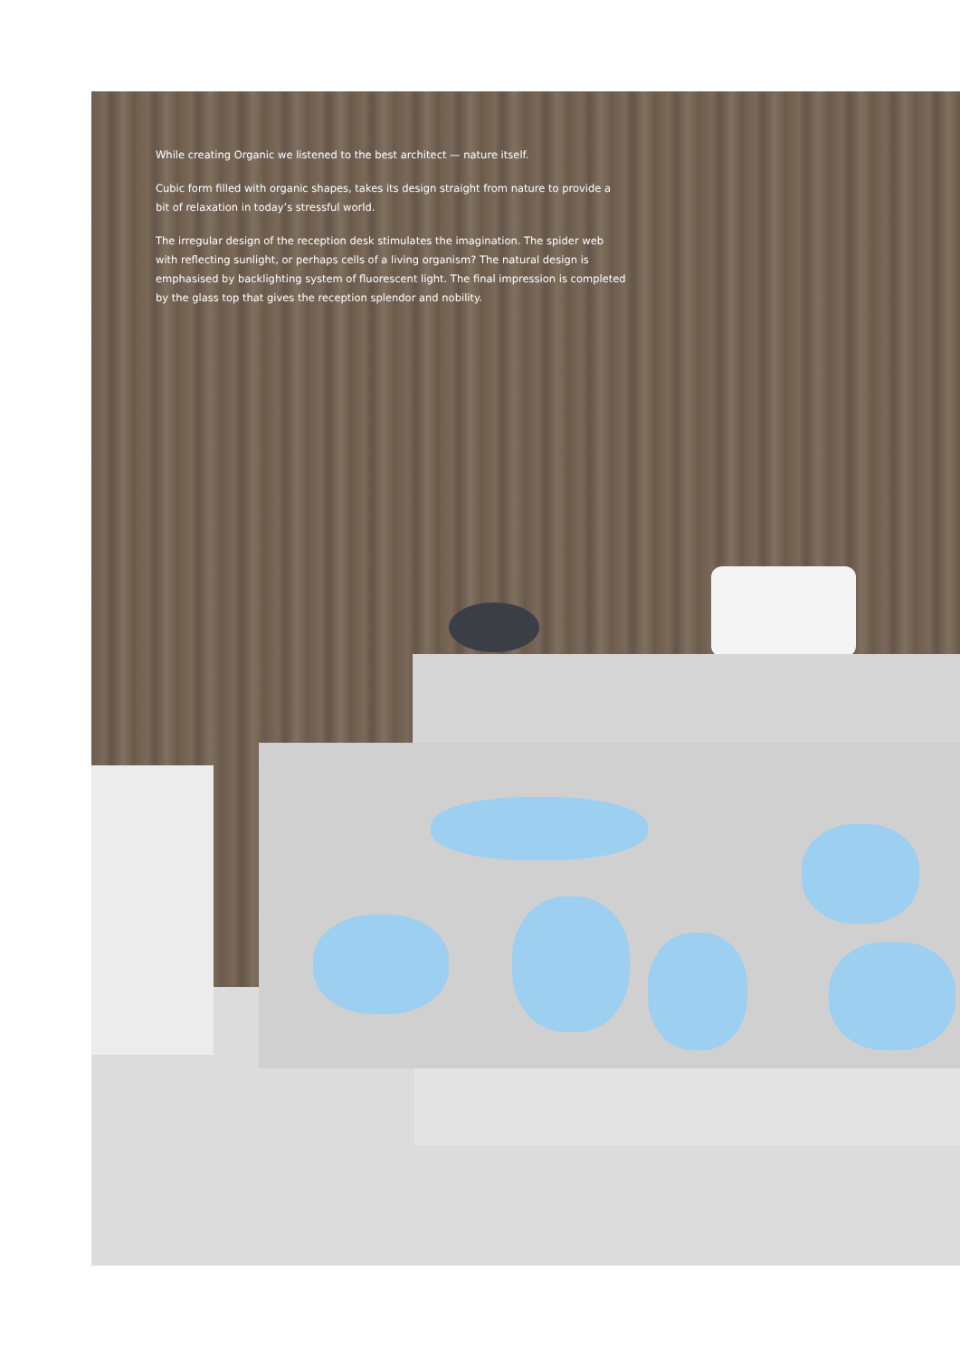While creating Organic we listened to the best architect — nature itself.
Cubic form filled with organic shapes, takes its design straight from nature to provide a bit of relaxation in today’s stressful world.
The irregular design of the reception desk stimulates the imagination. The spider web with reflecting sunlight, or perhaps cells of a living organism? The natural design is emphasised by backlighting system of fluorescent light. The final impression is completed by the glass top that gives the reception splendor and nobility.